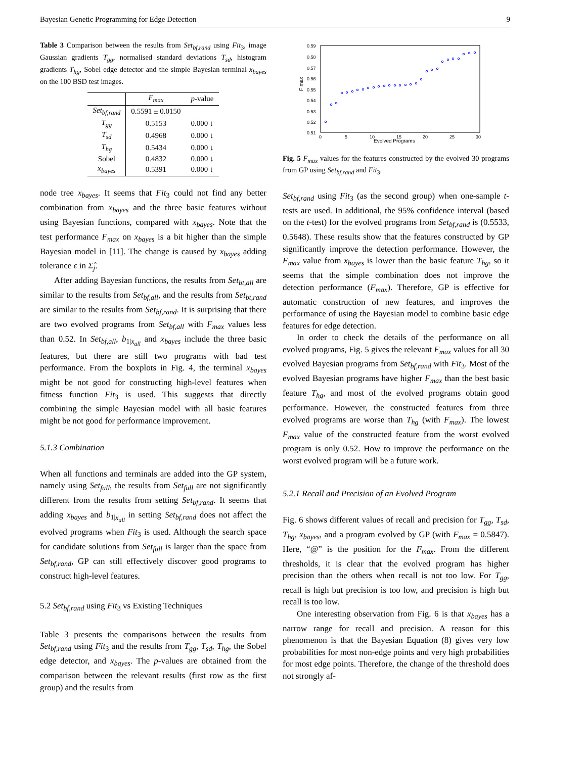Bayesian Genetic Programming for Edge Detection 9
Table 3 Comparison between the results from Set<sub>bf,rand</sub> using Fit<sub>3</sub>, image Gaussian gradients T<sub>gg</sub>, normalised standard deviations T<sub>sd</sub>, histogram gradients T<sub>hg</sub>, Sobel edge detector and the simple Bayesian terminal x<sub>bayes</sub> on the 100 BSD test images.
| | F<sub>max</sub> | p -value |
| --- | --- | --- |
| Set<sub>bf,rand</sub> | 0.5591 ± 0.0150 | |
| T<sub>gg</sub> | 0.5153 | 0.000 ↓ |
| T<sub>sd</sub> | 0.4968 | 0.000 ↓ |
| T<sub>hg</sub> | 0.5434 | 0.000 ↓ |
| Sobel | 0.4832 | 0.000 ↓ |
| x<sub>bayes</sub> | 0.5391 | 0.000 ↓ |
0.59
0.58
0.57
0.56
0.55
0.54
0.53
0.52
0.51
0
5
10
15
20
25
30
Evolved Programs
F max
Fig. 5 F<sub>max</sub> values for the features constructed by the evolved 30 programs from GP using Set<sub>bf,rand</sub> and Fit<sub>3</sub>.
node tree x<sub>bayes</sub>. It seems that Fit<sub>3</sub> could not find any better combination from x<sub>bayes</sub> and the three basic features without using Bayesian functions, compared with x<sub>bayes</sub>. Note that the test performance F<sub>max</sub> on x<sub>bayes</sub> is a bit higher than the simple Bayesian model in [11]. The change is caused by x<sub>bayes</sub> adding tolerance ϵ in Σ̂<sub>j</sub>.
After adding Bayesian functions, the results from Set<sub>bt,all</sub> are similar to the results from Set<sub>bf,all</sub>, and the results from Set<sub>bt,rand</sub> are similar to the results from Set<sub>bf,rand</sub>. It is surprising that there are two evolved programs from Set<sub>bf,all</sub> with F<sub>max</sub> values less than 0.52. In Set<sub>bf,all</sub>, b<sub>1|x<sub>all</sub></sub> and x<sub>bayes</sub> include the three basic features, but there are still two programs with bad test performance. From the boxplots in Fig. 4, the terminal x<sub>bayes</sub> might be not good for constructing high-level features when fitness function Fit<sub>3</sub> is used. This suggests that directly combining the simple Bayesian model with all basic features might be not good for performance improvement.
5.1.3 Combination
When all functions and terminals are added into the GP system, namely using Set<sub>full</sub>, the results from Set<sub>full</sub> are not significantly different from the results from setting Set<sub>bf,rand</sub>. It seems that adding x<sub>bayes</sub> and b<sub>1|x<sub>all</sub></sub> in setting Set<sub>bf,rand</sub> does not affect the evolved programs when Fit<sub>3</sub> is used. Although the search space for candidate solutions from Set<sub>full</sub> is larger than the space from Set<sub>bf,rand</sub>, GP can still effectively discover good programs to construct high-level features.
5.2 Set<sub>bf,rand</sub> using Fit<sub>3</sub> vs Existing Techniques
Table 3 presents the comparisons between the results from Set<sub>bf,rand</sub> using Fit<sub>3</sub> and the results from T<sub>gg</sub>, T<sub>sd</sub>, T<sub>hg</sub>, the Sobel edge detector, and x<sub>bayes</sub>. The p-values are obtained from the comparison between the relevant results (first row as the first group) and the results from
Set<sub>bf,rand</sub> using Fit<sub>3</sub> (as the second group) when one-sample t-tests are used. In additional, the 95% confidence interval (based on the t-test) for the evolved programs from Set<sub>bf,rand</sub> is (0.5533, 0.5648). These results show that the features constructed by GP significantly improve the detection performance. However, the F<sub>max</sub> value from x<sub>bayes</sub> is lower than the basic feature T<sub>hg</sub>, so it seems that the simple combination does not improve the detection performance (F<sub>max</sub>). Therefore, GP is effective for automatic construction of new features, and improves the performance of using the Bayesian model to combine basic edge features for edge detection.
In order to check the details of the performance on all evolved programs, Fig. 5 gives the relevant F<sub>max</sub> values for all 30 evolved Bayesian programs from Set<sub>bf,rand</sub> with Fit<sub>3</sub>. Most of the evolved Bayesian programs have higher F<sub>max</sub> than the best basic feature T<sub>hg</sub>, and most of the evolved programs obtain good performance. However, the constructed features from three evolved programs are worse than T<sub>hg</sub> (with F<sub>max</sub>). The lowest F<sub>max</sub> value of the constructed feature from the worst evolved program is only 0.52. How to improve the performance on the worst evolved program will be a future work.
5.2.1 Recall and Precision of an Evolved Program
Fig. 6 shows different values of recall and precision for T<sub>gg</sub>, T<sub>sd</sub>, T<sub>hg</sub>, x<sub>bayes</sub>, and a program evolved by GP (with F<sub>max</sub> = 0.5847). Here, “@” is the position for the F<sub>max</sub>. From the different thresholds, it is clear that the evolved program has higher precision than the others when recall is not too low. For T<sub>gg</sub>, recall is high but precision is too low, and precision is high but recall is too low.
One interesting observation from Fig. 6 is that x<sub>bayes</sub> has a narrow range for recall and precision. A reason for this phenomenon is that the Bayesian Equation (8) gives very low probabilities for most non-edge points and very high probabilities for most edge points. Therefore, the change of the threshold does not strongly af-